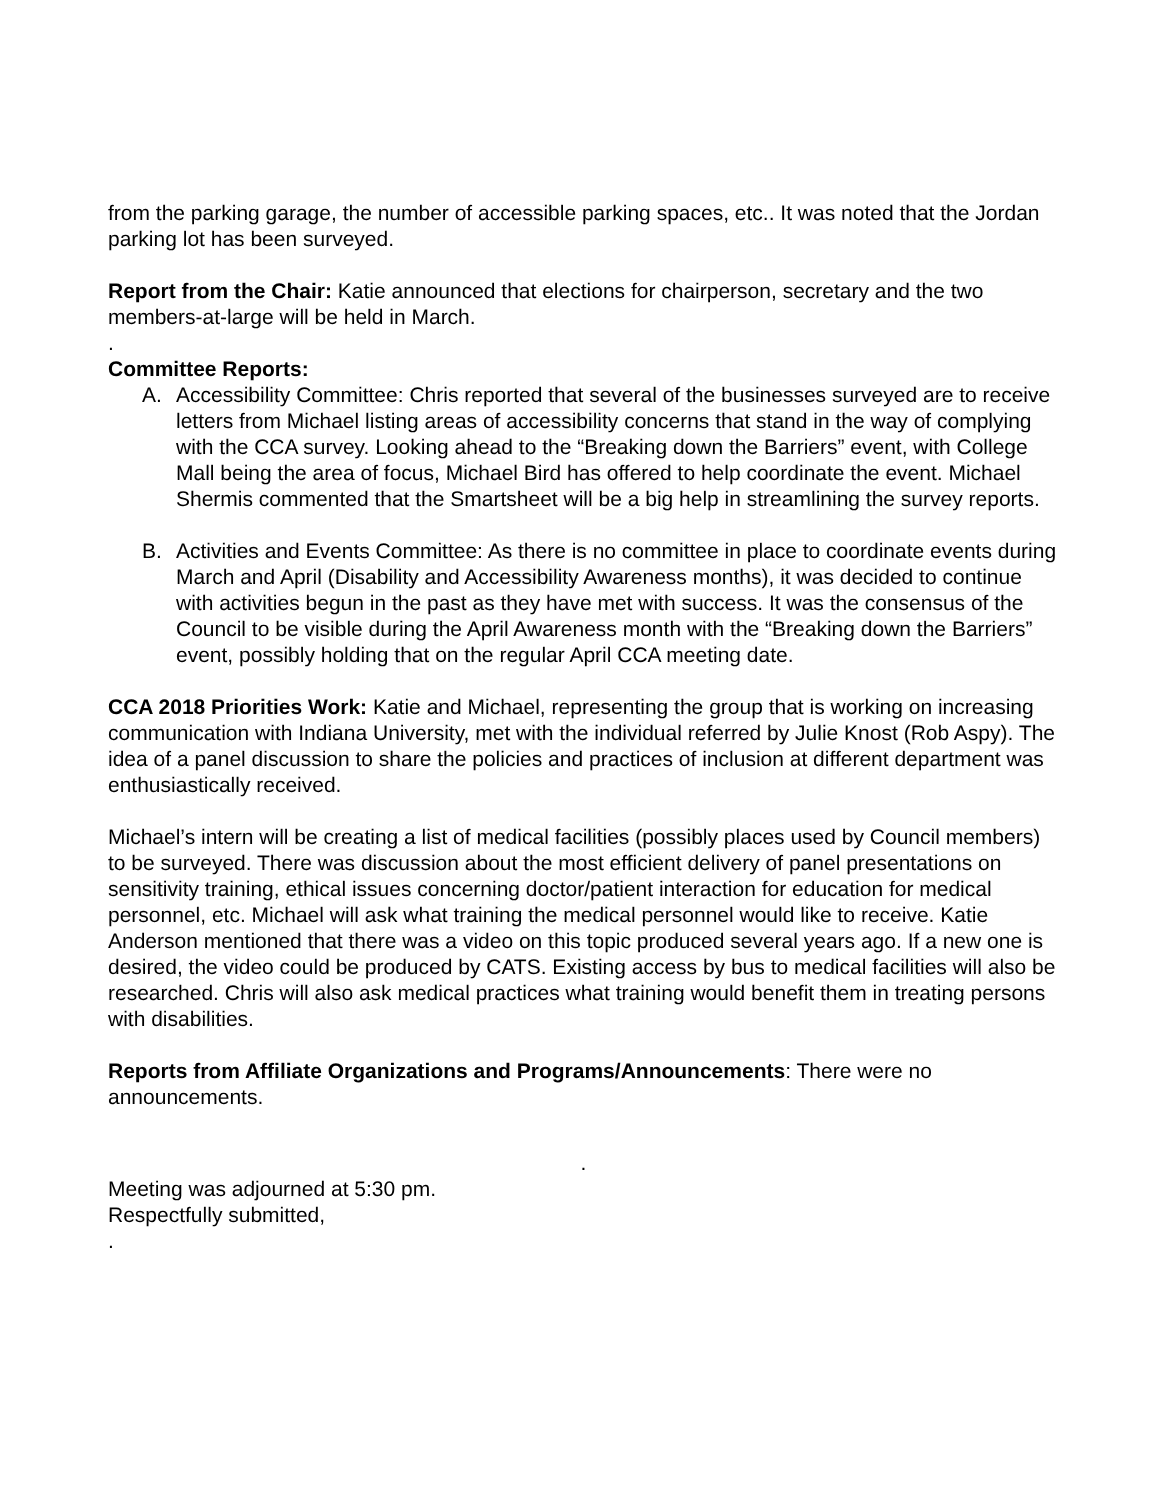from the parking garage, the number of accessible parking spaces, etc.. It was noted that the Jordan parking lot has been surveyed.
Report from the Chair: Katie announced that elections for chairperson, secretary and the two members-at-large will be held in March.
.
Committee Reports:
A. Accessibility Committee: Chris reported that several of the businesses surveyed are to receive letters from Michael listing areas of accessibility concerns that stand in the way of complying with the CCA survey. Looking ahead to the “Breaking down the Barriers” event, with College Mall being the area of focus, Michael Bird has offered to help coordinate the event. Michael Shermis commented that the Smartsheet will be a big help in streamlining the survey reports.
B. Activities and Events Committee: As there is no committee in place to coordinate events during March and April (Disability and Accessibility Awareness months), it was decided to continue with activities begun in the past as they have met with success. It was the consensus of the Council to be visible during the April Awareness month with the “Breaking down the Barriers” event, possibly holding that on the regular April CCA meeting date.
CCA 2018 Priorities Work: Katie and Michael, representing the group that is working on increasing communication with Indiana University, met with the individual referred by Julie Knost (Rob Aspy). The idea of a panel discussion to share the policies and practices of inclusion at different department was enthusiastically received.
Michael’s intern will be creating a list of medical facilities (possibly places used by Council members) to be surveyed. There was discussion about the most efficient delivery of panel presentations on sensitivity training, ethical issues concerning doctor/patient interaction for education for medical personnel, etc. Michael will ask what training the medical personnel would like to receive. Katie Anderson mentioned that there was a video on this topic produced several years ago. If a new one is desired, the video could be produced by CATS. Existing access by bus to medical facilities will also be researched. Chris will also ask medical practices what training would benefit them in treating persons with disabilities.
Reports from Affiliate Organizations and Programs/Announcements: There were no announcements.
.
Meeting was adjourned at 5:30 pm.
Respectfully submitted,
.